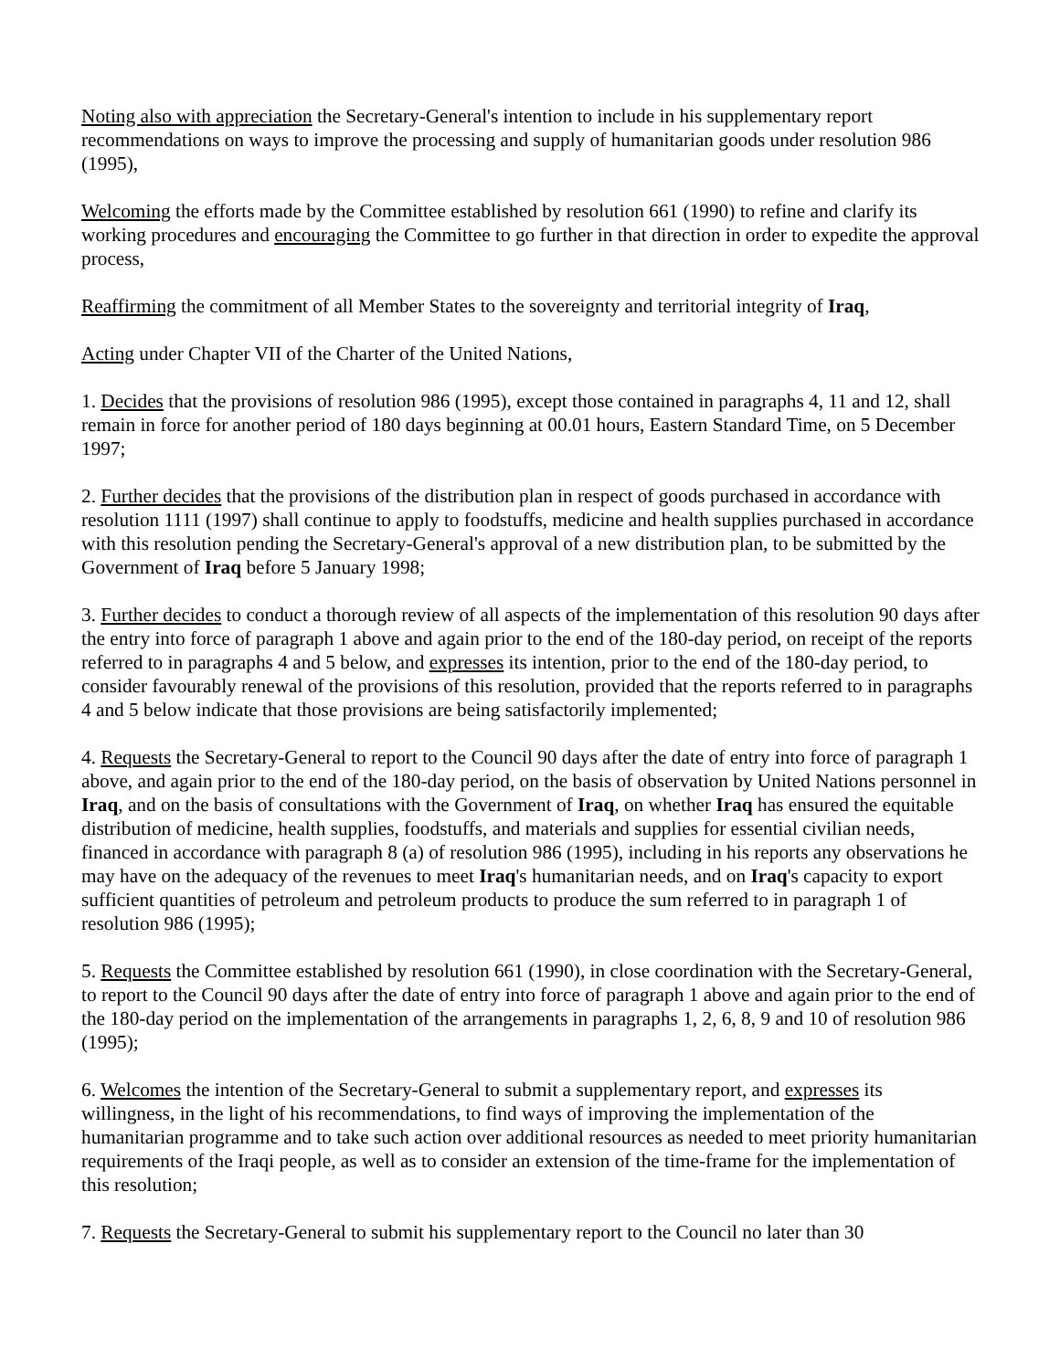Noting also with appreciation the Secretary-General's intention to include in his supplementary report recommendations on ways to improve the processing and supply of humanitarian goods under resolution 986 (1995),
Welcoming the efforts made by the Committee established by resolution 661 (1990) to refine and clarify its working procedures and encouraging the Committee to go further in that direction in order to expedite the approval process,
Reaffirming the commitment of all Member States to the sovereignty and territorial integrity of Iraq,
Acting under Chapter VII of the Charter of the United Nations,
1. Decides that the provisions of resolution 986 (1995), except those contained in paragraphs 4, 11 and 12, shall remain in force for another period of 180 days beginning at 00.01 hours, Eastern Standard Time, on 5 December 1997;
2. Further decides that the provisions of the distribution plan in respect of goods purchased in accordance with resolution 1111 (1997) shall continue to apply to foodstuffs, medicine and health supplies purchased in accordance with this resolution pending the Secretary-General's approval of a new distribution plan, to be submitted by the Government of Iraq before 5 January 1998;
3. Further decides to conduct a thorough review of all aspects of the implementation of this resolution 90 days after the entry into force of paragraph 1 above and again prior to the end of the 180-day period, on receipt of the reports referred to in paragraphs 4 and 5 below, and expresses its intention, prior to the end of the 180-day period, to consider favourably renewal of the provisions of this resolution, provided that the reports referred to in paragraphs 4 and 5 below indicate that those provisions are being satisfactorily implemented;
4. Requests the Secretary-General to report to the Council 90 days after the date of entry into force of paragraph 1 above, and again prior to the end of the 180-day period, on the basis of observation by United Nations personnel in Iraq, and on the basis of consultations with the Government of Iraq, on whether Iraq has ensured the equitable distribution of medicine, health supplies, foodstuffs, and materials and supplies for essential civilian needs, financed in accordance with paragraph 8 (a) of resolution 986 (1995), including in his reports any observations he may have on the adequacy of the revenues to meet Iraq's humanitarian needs, and on Iraq's capacity to export sufficient quantities of petroleum and petroleum products to produce the sum referred to in paragraph 1 of resolution 986 (1995);
5. Requests the Committee established by resolution 661 (1990), in close coordination with the Secretary-General, to report to the Council 90 days after the date of entry into force of paragraph 1 above and again prior to the end of the 180-day period on the implementation of the arrangements in paragraphs 1, 2, 6, 8, 9 and 10 of resolution 986 (1995);
6. Welcomes the intention of the Secretary-General to submit a supplementary report, and expresses its willingness, in the light of his recommendations, to find ways of improving the implementation of the humanitarian programme and to take such action over additional resources as needed to meet priority humanitarian requirements of the Iraqi people, as well as to consider an extension of the time-frame for the implementation of this resolution;
7. Requests the Secretary-General to submit his supplementary report to the Council no later than 30